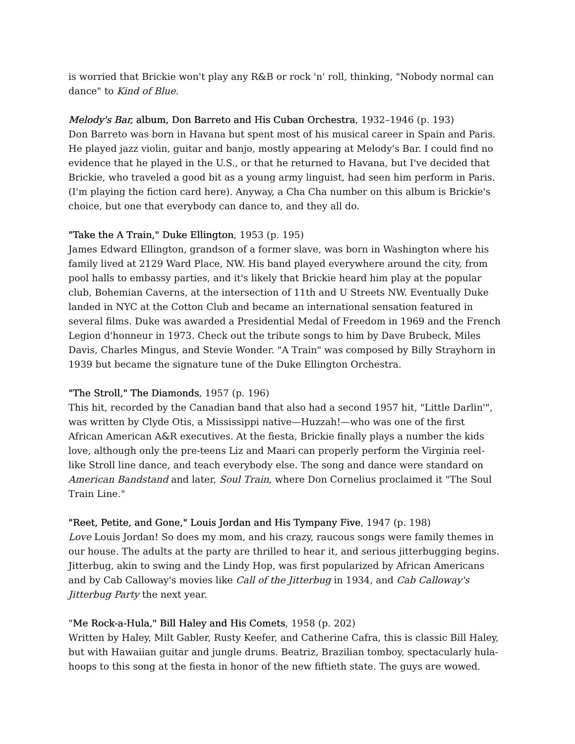is worried that Brickie won't play any R&B or rock 'n' roll, thinking, "Nobody normal can dance" to Kind of Blue.
Melody's Bar, album, Don Barreto and His Cuban Orchestra, 1932–1946 (p. 193)
Don Barreto was born in Havana but spent most of his musical career in Spain and Paris. He played jazz violin, guitar and banjo, mostly appearing at Melody's Bar. I could find no evidence that he played in the U.S., or that he returned to Havana, but I've decided that Brickie, who traveled a good bit as a young army linguist, had seen him perform in Paris. (I'm playing the fiction card here). Anyway, a Cha Cha number on this album is Brickie's choice, but one that everybody can dance to, and they all do.
"Take the A Train," Duke Ellington, 1953 (p. 195)
James Edward Ellington, grandson of a former slave, was born in Washington where his family lived at 2129 Ward Place, NW. His band played everywhere around the city, from pool halls to embassy parties, and it's likely that Brickie heard him play at the popular club, Bohemian Caverns, at the intersection of 11th and U Streets NW. Eventually Duke landed in NYC at the Cotton Club and became an international sensation featured in several films. Duke was awarded a Presidential Medal of Freedom in 1969 and the French Legion d'honneur in 1973. Check out the tribute songs to him by Dave Brubeck, Miles Davis, Charles Mingus, and Stevie Wonder. "A Train" was composed by Billy Strayhorn in 1939 but became the signature tune of the Duke Ellington Orchestra.
"The Stroll," The Diamonds, 1957 (p. 196)
This hit, recorded by the Canadian band that also had a second 1957 hit, "Little Darlin'", was written by Clyde Otis, a Mississippi native—Huzzah!—who was one of the first African American A&R executives. At the fiesta, Brickie finally plays a number the kids love, although only the pre-teens Liz and Maari can properly perform the Virginia reel-like Stroll line dance, and teach everybody else. The song and dance were standard on American Bandstand and later, Soul Train, where Don Cornelius proclaimed it "The Soul Train Line."
"Reet, Petite, and Gone," Louis Jordan and His Tympany Five, 1947 (p. 198)
Love Louis Jordan! So does my mom, and his crazy, raucous songs were family themes in our house. The adults at the party are thrilled to hear it, and serious jitterbugging begins. Jitterbug, akin to swing and the Lindy Hop, was first popularized by African Americans and by Cab Calloway's movies like Call of the Jitterbug in 1934, and Cab Calloway's Jitterbug Party the next year.
"Me Rock-a-Hula," Bill Haley and His Comets, 1958 (p. 202)
Written by Haley, Milt Gabler, Rusty Keefer, and Catherine Cafra, this is classic Bill Haley, but with Hawaiian guitar and jungle drums. Beatriz, Brazilian tomboy, spectacularly hula-hoops to this song at the fiesta in honor of the new fiftieth state. The guys are wowed.